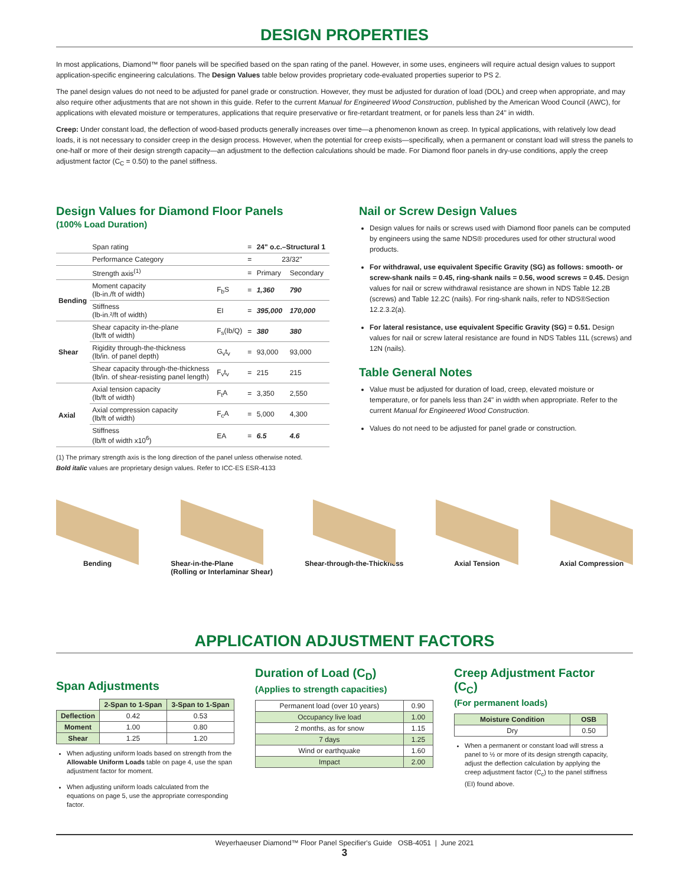DESIGN PROPERTIES
In most applications, Diamond™ floor panels will be specified based on the span rating of the panel. However, in some uses, engineers will require actual design values to support application-specific engineering calculations. The Design Values table below provides proprietary code-evaluated properties superior to PS 2.
The panel design values do not need to be adjusted for panel grade or construction. However, they must be adjusted for duration of load (DOL) and creep when appropriate, and may also require other adjustments that are not shown in this guide. Refer to the current Manual for Engineered Wood Construction, published by the American Wood Council (AWC), for applications with elevated moisture or temperatures, applications that require preservative or fire-retardant treatment, or for panels less than 24" in width.
Creep: Under constant load, the deflection of wood-based products generally increases over time—a phenomenon known as creep. In typical applications, with relatively low dead loads, it is not necessary to consider creep in the design process. However, when the potential for creep exists—specifically, when a permanent or constant load will stress the panels to one-half or more of their design strength capacity—an adjustment to the deflection calculations should be made. For Diamond floor panels in dry-use conditions, apply the creep adjustment factor (C<sub>C</sub> = 0.50) to the panel stiffness.
Design Values for Diamond Floor Panels
(100% Load Duration)
| | Span rating | | = | 24" o.c.–Structural 1 | |
| | Performance Category | | = | 23/32" | |
| | Strength axis<sup>(1)</sup> | | = | Primary | Secondary |
| Bending | Moment capacity (lb-in./ft of width) | F<sub>b</sub>S | = | 1,360 | 790 |
| | Stiffness (lb-in.²/ft of width) | EI | = | 395,000 | 170,000 |
| Shear | Shear capacity in-the-plane (lb/ft of width) | F<sub>s</sub>(Ib/Q) | = | 380 | 380 |
| | Rigidity through-the-thickness (lb/in. of panel depth) | G<sub>v</sub>t<sub>v</sub> | = | 93,000 | 93,000 |
| | Shear capacity through-the-thickness (lb/in. of shear-resisting panel length) | F<sub>v</sub>t<sub>v</sub> | = | 215 | 215 |
| Axial | Axial tension capacity (lb/ft of width) | F<sub>t</sub>A | = | 3,350 | 2,550 |
| | Axial compression capacity (lb/ft of width) | F<sub>c</sub>A | = | 5,000 | 4,300 |
| | Stiffness (lb/ft of width x10<sup>6</sup>) | EA | = | 6.5 | 4.6 |
(1) The primary strength axis is the long direction of the panel unless otherwise noted.
Bold italic values are proprietary design values. Refer to ICC-ES ESR-4133
Nail or Screw Design Values
Design values for nails or screws used with Diamond floor panels can be computed by engineers using the same NDS® procedures used for other structural wood products.
For withdrawal, use equivalent Specific Gravity (SG) as follows: smooth- or screw-shank nails = 0.45, ring-shank nails = 0.56, wood screws = 0.45. Design values for nail or screw withdrawal resistance are shown in NDS Table 12.2B (screws) and Table 12.2C (nails). For ring-shank nails, refer to NDS®Section 12.2.3.2(a).
For lateral resistance, use equivalent Specific Gravity (SG) = 0.51. Design values for nail or screw lateral resistance are found in NDS Tables 11L (screws) and 12N (nails).
Table General Notes
Value must be adjusted for duration of load, creep, elevated moisture or temperature, or for panels less than 24" in width when appropriate. Refer to the current Manual for Engineered Wood Construction.
Values do not need to be adjusted for panel grade or construction.
Bending Shear-in-the-Plane
(Rolling or Interlaminar Shear)
Shear-through-the-Thickness Axial Tension Axial Compression
APPLICATION ADJUSTMENT FACTORS
Span Adjustments
| | 2-Span to 1-Span | 3-Span to 1-Span |
| Deflection | 0.42 | 0.53 |
| Moment | 1.00 | 0.80 |
| Shear | 1.25 | 1.20 |
When adjusting uniform loads based on strength from the Allowable Uniform Loads table on page 4, use the span adjustment factor for moment.
When adjusting uniform loads calculated from the equations on page 5, use the appropriate corresponding factor.
Duration of Load (C<sub>D</sub>)
(Applies to strength capacities)
| Permanent load (over 10 years) | 0.90 |
| Occupancy live load | 1.00 |
| 2 months, as for snow | 1.15 |
| 7 days | 1.25 |
| Wind or earthquake | 1.60 |
| Impact | 2.00 |
Creep Adjustment Factor (C<sub>C</sub>)
(For permanent loads)
| Moisture Condition | OSB |
| --- | --- |
| Dry | 0.50 |
When a permanent or constant load will stress a panel to ½ or more of its design strength capacity, adjust the deflection calculation by applying the creep adjustment factor (C<sub>c</sub>) to the panel stiffness (EI) found above.
Weyerhaeuser Diamond™ Floor Panel Specifier's Guide OSB-4051 | June 2021
3